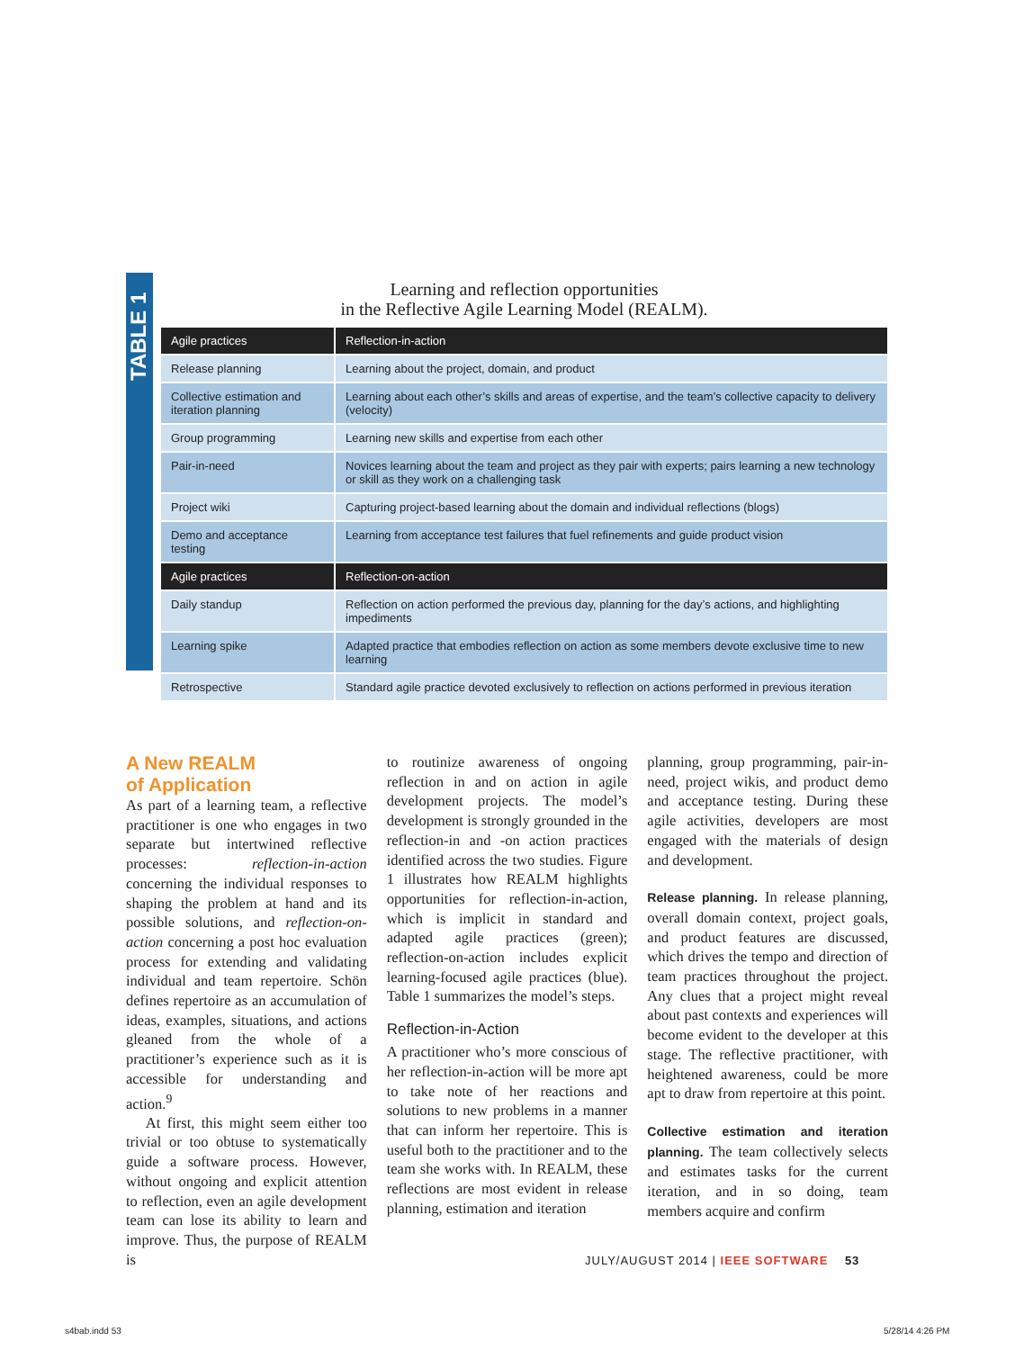TABLE 1
Learning and reflection opportunities
in the Reflective Agile Learning Model (REALM).
| Agile practices | Reflection-in-action |
| --- | --- |
| Release planning | Learning about the project, domain, and product |
| Collective estimation and iteration planning | Learning about each other’s skills and areas of expertise, and the team’s collective capacity to delivery (velocity) |
| Group programming | Learning new skills and expertise from each other |
| Pair-in-need | Novices learning about the team and project as they pair with experts; pairs learning a new technology or skill as they work on a challenging task |
| Project wiki | Capturing project-based learning about the domain and individual reflections (blogs) |
| Demo and acceptance testing | Learning from acceptance test failures that fuel refinements and guide product vision |
| Agile practices | Reflection-on-action |
| Daily standup | Reflection on action performed the previous day, planning for the day’s actions, and highlighting impediments |
| Learning spike | Adapted practice that embodies reflection on action as some members devote exclusive time to new learning |
| Retrospective | Standard agile practice devoted exclusively to reflection on actions performed in previous iteration |
A New REALM
of Application
As part of a learning team, a reflective practitioner is one who engages in two separate but intertwined reflective processes: reflection-in-action concerning the individual responses to shaping the problem at hand and its possible solutions, and reflection-on-action concerning a post hoc evaluation process for extending and validating individual and team repertoire. Schön defines repertoire as an accumulation of ideas, examples, situations, and actions gleaned from the whole of a practitioner’s experience such as it is accessible for understanding and action.<sup>9</sup>
At first, this might seem either too trivial or too obtuse to systematically guide a software process. However, without ongoing and explicit attention to reflection, even an agile development team can lose its ability to learn and improve. Thus, the purpose of REALM is
to routinize awareness of ongoing reflection in and on action in agile development projects. The model’s development is strongly grounded in the reflection-in and -on action practices identified across the two studies. Figure 1 illustrates how REALM highlights opportunities for reflection-in-action, which is implicit in standard and adapted agile practices (green); reflection-on-action includes explicit learning-focused agile practices (blue). Table 1 summarizes the model’s steps.
Reflection-in-Action
A practitioner who’s more conscious of her reflection-in-action will be more apt to take note of her reactions and solutions to new problems in a manner that can inform her repertoire. This is useful both to the practitioner and to the team she works with. In REALM, these reflections are most evident in release planning, estimation and iteration
planning, group programming, pair-in-need, project wikis, and product demo and acceptance testing. During these agile activities, developers are most engaged with the materials of design and development.
Release planning. In release planning, overall domain context, project goals, and product features are discussed, which drives the tempo and direction of team practices throughout the project. Any clues that a project might reveal about past contexts and experiences will become evident to the developer at this stage. The reflective practitioner, with heightened awareness, could be more apt to draw from repertoire at this point.
Collective estimation and iteration planning. The team collectively selects and estimates tasks for the current iteration, and in so doing, team members acquire and confirm
JULY/AUGUST 2014 | IEEE SOFTWARE 53
s4bab.indd 53 5/28/14 4:26 PM